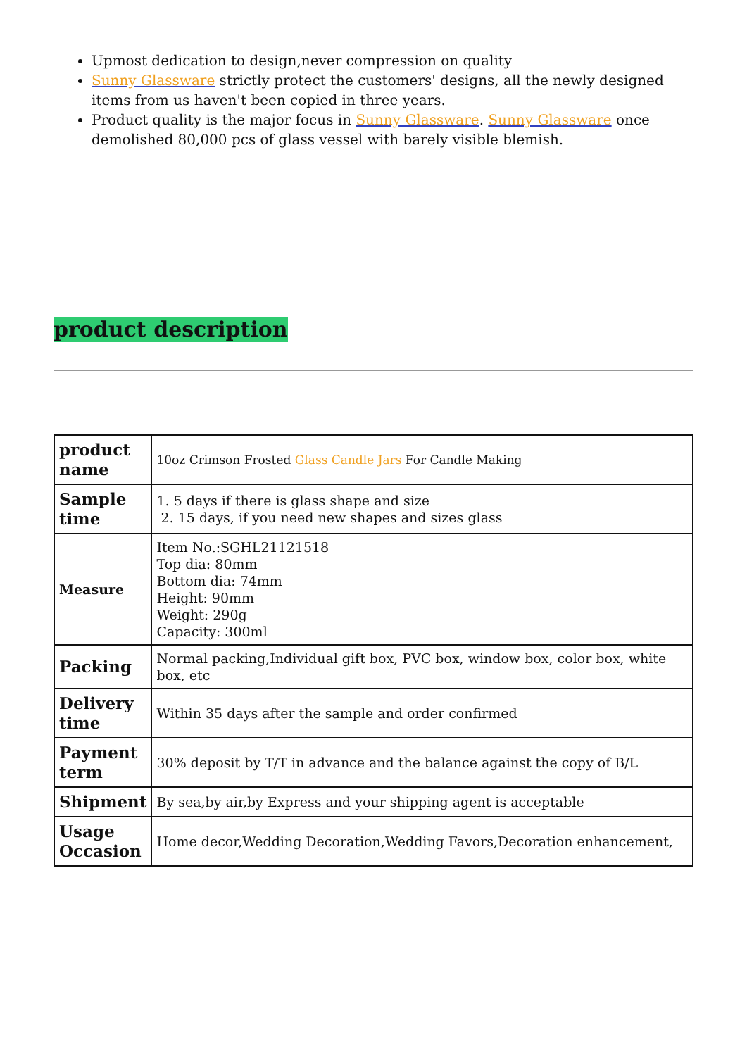Upmost dedication to design,never compression on quality
Sunny Glassware strictly protect the customers' designs, all the newly designed items from us haven't been copied in three years.
Product quality is the major focus in Sunny Glassware. Sunny Glassware once demolished 80,000 pcs of glass vessel with barely visible blemish.
product description
| product name | 10oz Crimson Frosted Glass Candle Jars For Candle Making |
| Sample time | 1. 5 days if there is glass shape and size 2. 15 days, if you need new shapes and sizes glass |
| Measure | Item No.:SGHL21121518 Top dia: 80mm Bottom dia: 74mm Height: 90mm Weight: 290g Capacity: 300ml |
| Packing | Normal packing,Individual gift box, PVC box, window box, color box, white box, etc |
| Delivery time | Within 35 days after the sample and order confirmed |
| Payment term | 30% deposit by T/T in advance and the balance against the copy of B/L |
| Shipment | By sea,by air,by Express and your shipping agent is acceptable |
| Usage Occasion | Home decor,Wedding Decoration,Wedding Favors,Decoration enhancement, |